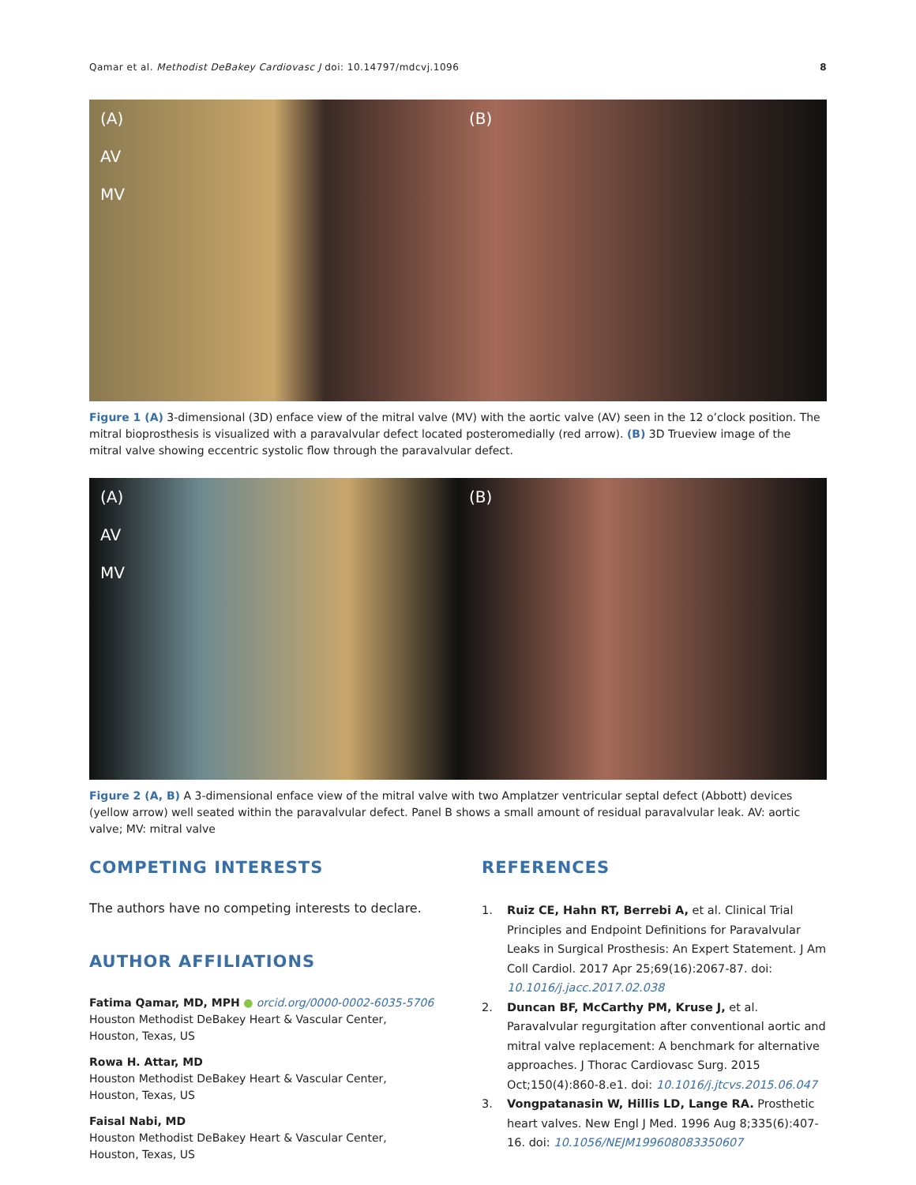Qamar et al. Methodist DeBakey Cardiovasc J doi: 10.14797/mdcvj.1096 8
(A)
AV
MV
(B)
Figure 1 (A) 3-dimensional (3D) enface view of the mitral valve (MV) with the aortic valve (AV) seen in the 12 o’clock position. The mitral bioprosthesis is visualized with a paravalvular defect located posteromedially (red arrow). (B) 3D Trueview image of the mitral valve showing eccentric systolic flow through the paravalvular defect.
(A)
AV
MV
(B)
Figure 2 (A, B) A 3-dimensional enface view of the mitral valve with two Amplatzer ventricular septal defect (Abbott) devices (yellow arrow) well seated within the paravalvular defect. Panel B shows a small amount of residual paravalvular leak. AV: aortic valve; MV: mitral valve
COMPETING INTERESTS
The authors have no competing interests to declare.
AUTHOR AFFILIATIONS
Fatima Qamar, MD, MPH ● orcid.org/0000-0002-6035-5706
Houston Methodist DeBakey Heart & Vascular Center, Houston, Texas, US
Rowa H. Attar, MD
Houston Methodist DeBakey Heart & Vascular Center, Houston, Texas, US
Faisal Nabi, MD
Houston Methodist DeBakey Heart & Vascular Center, Houston, Texas, US
REFERENCES
1. Ruiz CE, Hahn RT, Berrebi A, et al. Clinical Trial Principles and Endpoint Definitions for Paravalvular Leaks in Surgical Prosthesis: An Expert Statement. J Am Coll Cardiol. 2017 Apr 25;69(16):2067-87. doi: 10.1016/j.jacc.2017.02.038
2. Duncan BF, McCarthy PM, Kruse J, et al. Paravalvular regurgitation after conventional aortic and mitral valve replacement: A benchmark for alternative approaches. J Thorac Cardiovasc Surg. 2015 Oct;150(4):860-8.e1. doi: 10.1016/j.jtcvs.2015.06.047
3. Vongpatanasin W, Hillis LD, Lange RA. Prosthetic heart valves. New Engl J Med. 1996 Aug 8;335(6):407-16. doi: 10.1056/NEJM199608083350607